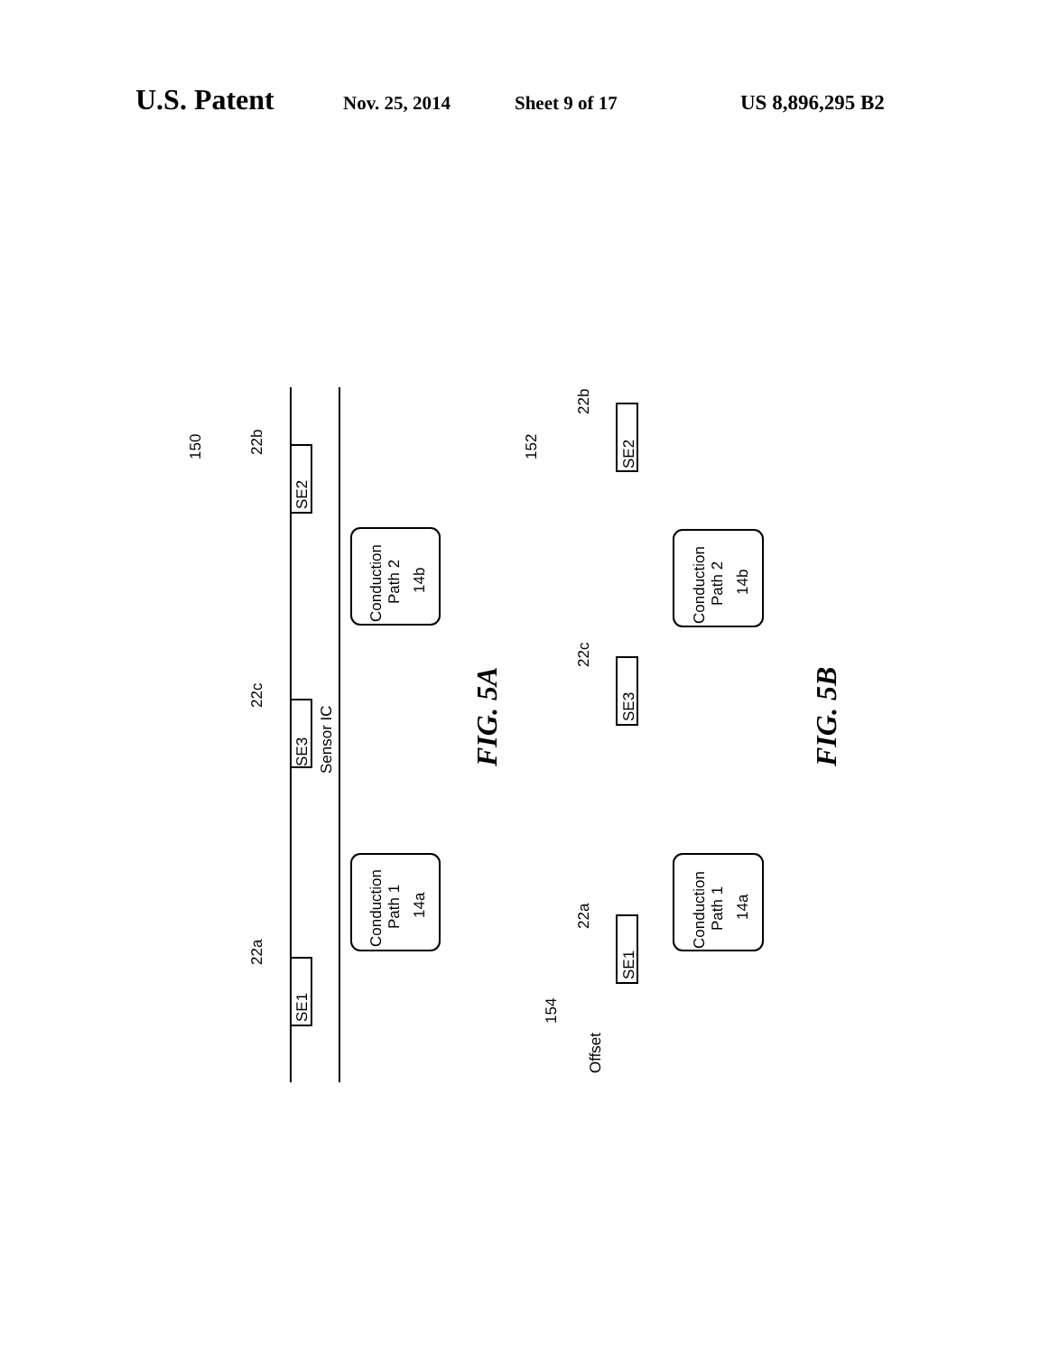U.S. Patent Nov. 25, 2014 Sheet 9 of 17 US 8,896,295 B2
SE2
SE3
SE1
Sensor IC
Conduction
Path 2
14b
Conduction
Path 1
14a
SE2
SE3
SE1
Conduction
Path 2
14b
Conduction
Path 1
14a
150
22b
22c
22a
152
22b
22c
22a
154
Offset
FIG. 5A
FIG. 5B